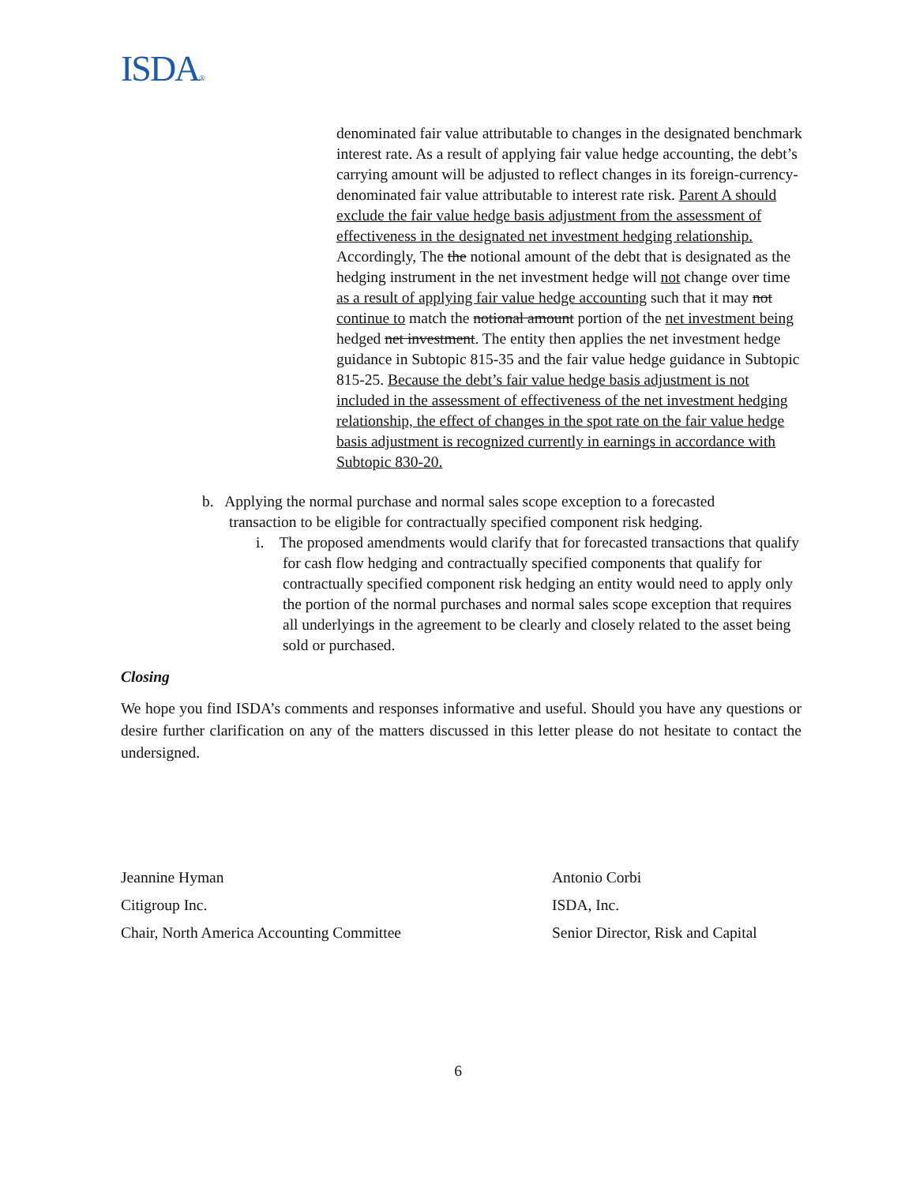ISDA®
denominated fair value attributable to changes in the designated benchmark interest rate. As a result of applying fair value hedge accounting, the debt’s carrying amount will be adjusted to reflect changes in its foreign-currency-denominated fair value attributable to interest rate risk. Parent A should exclude the fair value hedge basis adjustment from the assessment of effectiveness in the designated net investment hedging relationship. Accordingly, The the notional amount of the debt that is designated as the hedging instrument in the net investment hedge will not change over time as a result of applying fair value hedge accounting such that it may not continue to match the notional amount portion of the net investment being hedged net investment. The entity then applies the net investment hedge guidance in Subtopic 815-35 and the fair value hedge guidance in Subtopic 815-25. Because the debt’s fair value hedge basis adjustment is not included in the assessment of effectiveness of the net investment hedging relationship, the effect of changes in the spot rate on the fair value hedge basis adjustment is recognized currently in earnings in accordance with Subtopic 830-20.
b. Applying the normal purchase and normal sales scope exception to a forecasted
transaction to be eligible for contractually specified component risk hedging.
i. The proposed amendments would clarify that for forecasted transactions that qualify for cash flow hedging and contractually specified components that qualify for contractually specified component risk hedging an entity would need to apply only the portion of the normal purchases and normal sales scope exception that requires all underlyings in the agreement to be clearly and closely related to the asset being sold or purchased.
Closing
We hope you find ISDA’s comments and responses informative and useful. Should you have any questions or desire further clarification on any of the matters discussed in this letter please do not hesitate to contact the undersigned.
Jeannine Hyman
Citigroup Inc.
Chair, North America Accounting Committee
Antonio Corbi
ISDA, Inc.
Senior Director, Risk and Capital
6